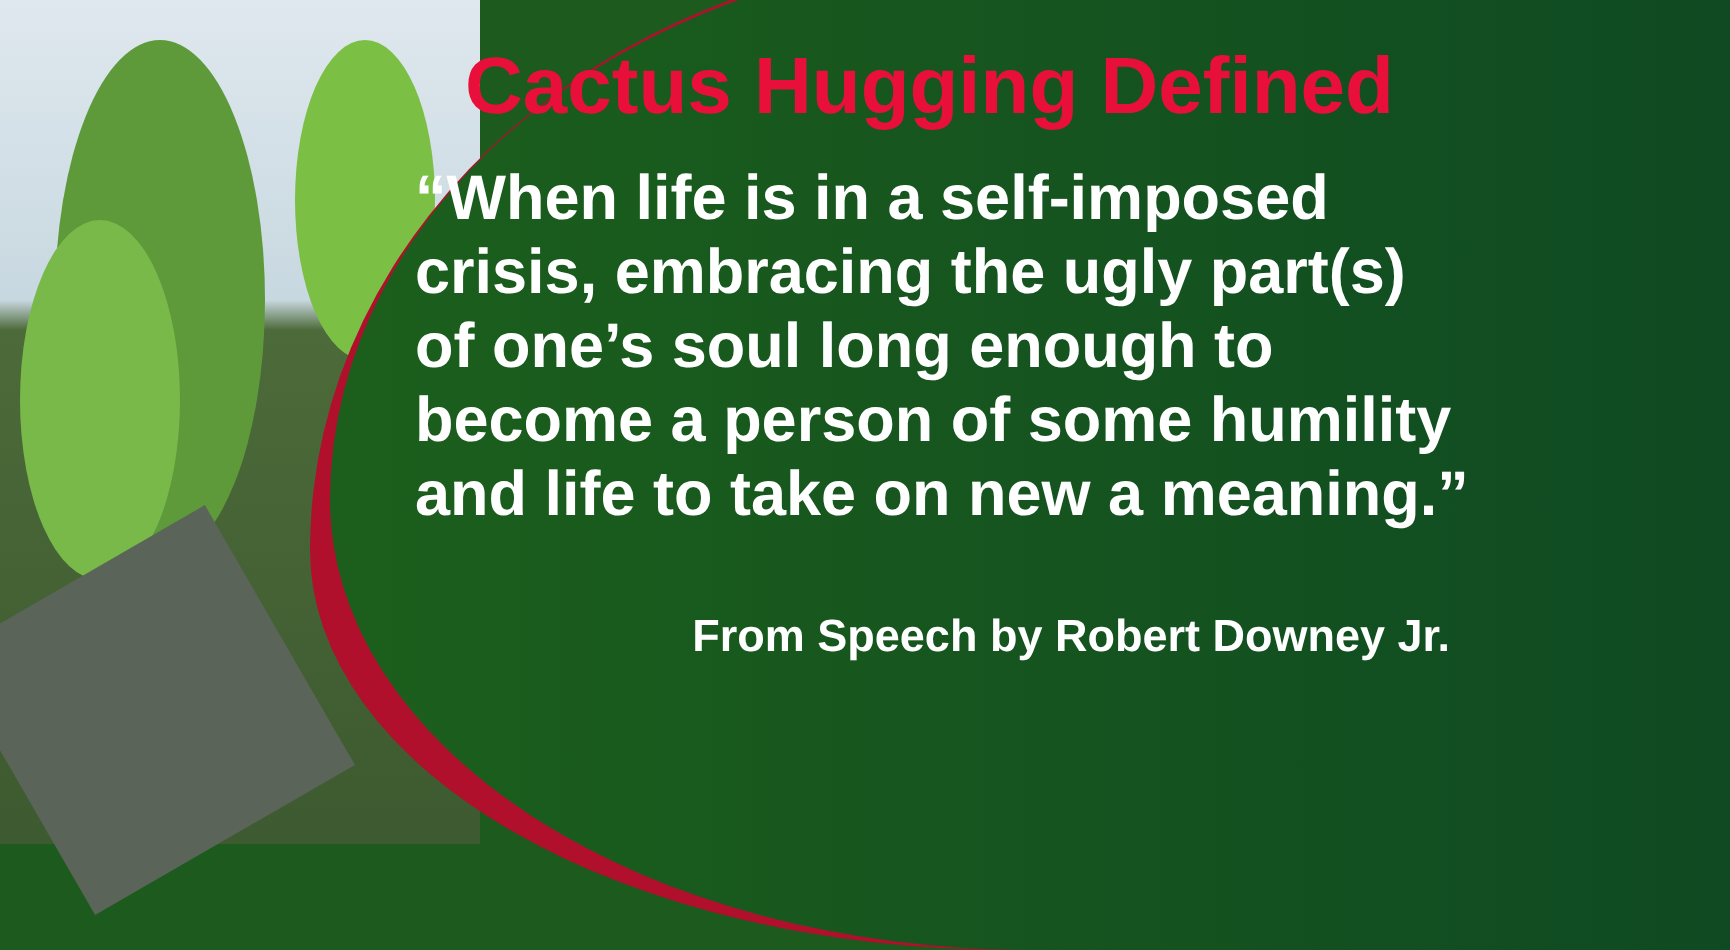Cactus Hugging Defined
“When life is in a self-imposed crisis, embracing the ugly part(s) of one’s soul long enough to become a person of some humility and life to take on new a meaning.”
From Speech by Robert Downey Jr.